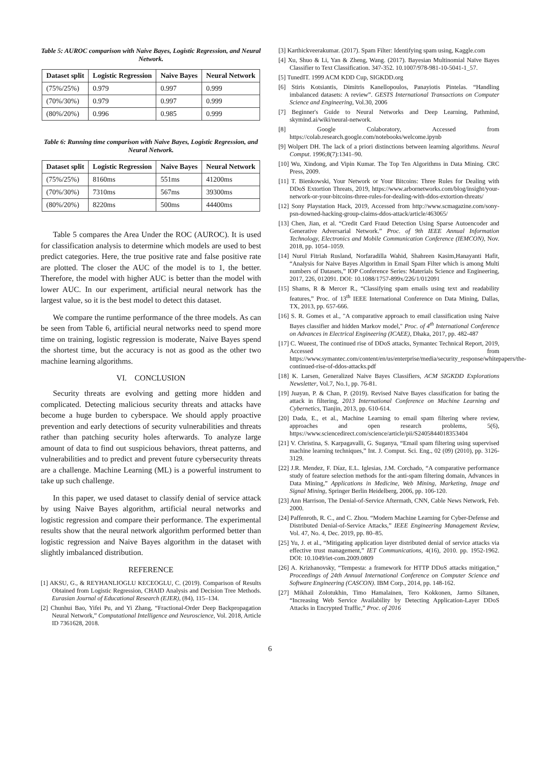Table 5: AUROC comparison with Naive Bayes, Logistic Regression, and Neural Network.
| Dataset split | Logistic Regression | Naive Bayes | Neural Network |
| --- | --- | --- | --- |
| (75%/25%) | 0.979 | 0.997 | 0.999 |
| (70%/30%) | 0.979 | 0.997 | 0.999 |
| (80%/20%) | 0.996 | 0.985 | 0.999 |
Table 6: Running time comparison with Naive Bayes, Logistic Regression, and Neural Network.
| Dataset split | Logistic Regression | Naive Bayes | Neural Network |
| --- | --- | --- | --- |
| (75%/25%) | 8160ms | 551ms | 41200ms |
| (70%/30%) | 7310ms | 567ms | 39300ms |
| (80%/20%) | 8220ms | 500ms | 44400ms |
Table 5 compares the Area Under the ROC (AUROC). It is used for classification analysis to determine which models are used to best predict categories. Here, the true positive rate and false positive rate are plotted. The closer the AUC of the model is to 1, the better. Therefore, the model with higher AUC is better than the model with lower AUC. In our experiment, artificial neural network has the largest value, so it is the best model to detect this dataset.
We compare the runtime performance of the three models. As can be seen from Table 6, artificial neural networks need to spend more time on training, logistic regression is moderate, Naive Bayes spend the shortest time, but the accuracy is not as good as the other two machine learning algorithms.
VI. CONCLUSION
Security threats are evolving and getting more hidden and complicated. Detecting malicious security threats and attacks have become a huge burden to cyberspace. We should apply proactive prevention and early detections of security vulnerabilities and threats rather than patching security holes afterwards. To analyze large amount of data to find out suspicious behaviors, threat patterns, and vulnerabilities and to predict and prevent future cybersecurity threats are a challenge. Machine Learning (ML) is a powerful instrument to take up such challenge.
In this paper, we used dataset to classify denial of service attack by using Naive Bayes algorithm, artificial neural networks and logistic regression and compare their performance. The experimental results show that the neural network algorithm performed better than logistic regression and Naive Bayes algorithm in the dataset with slightly imbalanced distribution.
REFERENCE
[1] AKSU, G., & REYHANLIOGLU KECEOGLU, C. (2019). Comparison of Results Obtained from Logistic Regression, CHAID Analysis and Decision Tree Methods. Eurasian Journal of Educational Research (EJER), (84), 115–134.
[2] Chunhui Bao, Yifei Pu, and Yi Zhang, “Fractional-Order Deep Backpropagation Neural Network,” Computational Intelligence and Neuroscience, Vol. 2018, Article ID 7361628, 2018.
[3] Karthickveerakumar. (2017). Spam Filter: Identifying spam using, Kaggle.com
[4] Xu, Shuo & Li, Yan & Zheng, Wang. (2017). Bayesian Multinomial Naïve Bayes Classifier to Text Classification. 347-352. 10.1007/978-981-10-5041-1_57.
[5] TunedIT. 1999 ACM KDD Cup, SIGKDD.org
[6] Stiris Kotsiantis, Dimitris Kanellopoulos, Panayiotis Pintelas. “Handling imbalanced datasets: A review”. GESTS International Transactions on Computer Science and Engineering, Vol.30, 2006
[7] Beginner's Guide to Neural Networks and Deep Learning, Pathmind, skymind.ai/wiki/neural-network.
[8] Google Colaboratory, Accessed from https://colab.research.google.com/notebooks/welcome.ipynb
[9] Wolpert DH. The lack of a priori distinctions between learning algorithms. Neural Comput. 1996;8(7):1341–90.
[10] Wu, Xindong, and Vipin Kumar. The Top Ten Algorithms in Data Mining. CRC Press, 2009.
[11] T. Bienkowski, Your Network or Your Bitcoins: Three Rules for Dealing with DDoS Extortion Threats, 2019, https://www.arbornetworks.com/blog/insight/your-network-or-your-bitcoins-three-rules-for-dealing-with-ddos-extortion-threats/
[12] Sony Playstation Hack, 2019, Accessed from http://www.scmagazine.com/sony-psn-downed-hacking-group-claims-ddos-attack/article/463065/
[13] Chen, Jian, et al. “Credit Card Fraud Detection Using Sparse Autoencoder and Generative Adversarial Network.” Proc. of 9th IEEE Annual Information Technology, Electronics and Mobile Communication Conference (IEMCON), Nov. 2018, pp. 1054–1059.
[14] Nurul Fitriah Rusland, Norfaradilla Wahid, Shahreen Kasim,Hanayanti Hafit, “Analysis for Naive Bayes Algorithm in Email Spam Filter which is among Multi numbers of Datasets,” IOP Conference Series: Materials Science and Engineering, 2017, 226, 012091. DOI: 10.1088/1757-899x/226/1/012091
[15] Shams, R & Mercer R., “Classifying spam emails using text and readability features,” Proc. of 13<sup>th</sup> IEEE International Conference on Data Mining, Dallas, TX, 2013, pp. 657-666.
[16] S. R. Gomes et al., "A comparative approach to email classification using Naive Bayes classifier and hidden Markov model," Proc. of 4<sup>th</sup> International Conference on Advances in Electrical Engineering (ICAEE), Dhaka, 2017, pp. 482-487
[17] C. Wueest, The continued rise of DDoS attacks, Symantec Technical Report, 2019, Accessed from https://www.symantec.com/content/en/us/enterprise/media/security_response/whitepapers/the-continued-rise-of-ddos-attacks.pdf
[18] K. Larsen, Generalized Naive Bayes Classifiers, ACM SIGKDD Explorations Newsletter, Vol.7, No.1, pp. 76-81.
[19] Juayan, P. & Chan, P. (2019). Revised Naïve Bayes classification for bating the attack in filtering, 2013 International Conference on Machine Learning and Cybernetics, Tianjin, 2013, pp. 610-614.
[20] Dada, E., et al., Machine Learning to email spam filtering where review, approaches and open research problems, 5(6), https://www.sciencedirect.com/science/article/pii/S2405844018353404
[21] V. Christina, S. Karpagavalli, G. Suganya, “Email spam filtering using supervised machine learning techniques,” Int. J. Comput. Sci. Eng., 02 (09) (2010), pp. 3126-3129.
[22] J.R. Mendez, F. Díaz, E.L. Iglesias, J.M. Corchado, “A comparative performance study of feature selection methods for the anti-spam filtering domain, Advances in Data Mining,” Applications in Medicine, Web Mining, Marketing, Image and Signal Mining, Springer Berlin Heidelberg, 2006, pp. 106-120.
[23] Ann Harrison, The Denial-of-Service Aftermath, CNN, Cable News Network, Feb. 2000.
[24] Paffenroth, R. C., and C. Zhou. “Modern Machine Learning for Cyber-Defense and Distributed Denial-of-Service Attacks,” IEEE Engineering Management Review, Vol. 47, No. 4, Dec. 2019, pp. 80–85.
[25] Yu, J. et al., “Mitigating application layer distributed denial of service attacks via effective trust management,” IET Communications, 4(16), 2010. pp. 1952-1962. DOI: 10.1049/iet-com.2009.0809
[26] A. Krizhanovsky, “Tempesta: a framework for HTTP DDoS attacks mitigation,” Proceedings of 24th Annual International Conference on Computer Science and Software Engineering (CASCON). IBM Corp., 2014, pp. 148-162.
[27] Mikhail Zolotukhin, Timo Hamalainen, Tero Kokkonen, Jarmo Siltanen, “Increasing Web Service Availability by Detecting Application-Layer DDoS Attacks in Encrypted Traffic,” Proc. of 2016
6